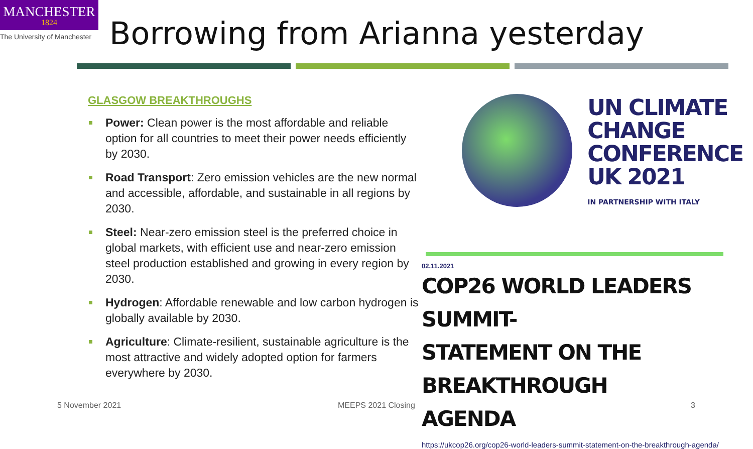MANCHESTER
1824
The University of Manchester
Borrowing from Arianna yesterday
GLASGOW BREAKTHROUGHS
Power: Clean power is the most affordable and reliable option for all countries to meet their power needs efficiently by 2030.
Road Transport: Zero emission vehicles are the new normal and accessible, affordable, and sustainable in all regions by 2030.
Steel: Near-zero emission steel is the preferred choice in global markets, with efficient use and near-zero emission steel production established and growing in every region by 2030.
Hydrogen: Affordable renewable and low carbon hydrogen is globally available by 2030.
Agriculture: Climate-resilient, sustainable agriculture is the most attractive and widely adopted option for farmers everywhere by 2030.
UN CLIMATE
CHANGE
CONFERENCE
UK 2021
IN PARTNERSHIP WITH ITALY
02.11.2021
COP26 WORLD LEADERS SUMMIT-
STATEMENT ON THE BREAKTHROUGH
AGENDA
https://ukcop26.org/cop26-world-leaders-summit-statement-on-the-breakthrough-agenda/
5 November 2021 MEEPS 2021 Closing 3